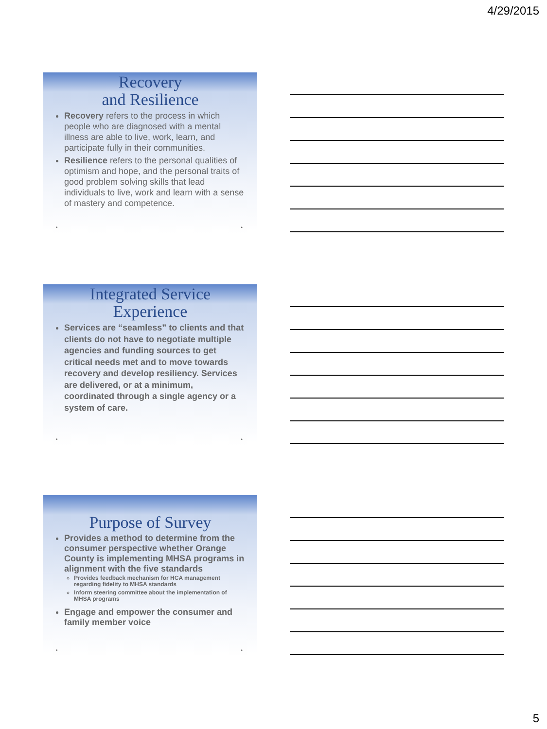4/29/2015
Recovery
and Resilience
Recovery refers to the process in which people who are diagnosed with a mental illness are able to live, work, learn, and participate fully in their communities.
Resilience refers to the personal qualities of optimism and hope, and the personal traits of good problem solving skills that lead individuals to live, work and learn with a sense of mastery and competence.
• •
Integrated Service
Experience
Services are “seamless” to clients and that clients do not have to negotiate multiple agencies and funding sources to get critical needs met and to move towards recovery and develop resiliency. Services are delivered, or at a minimum, coordinated through a single agency or a system of care.
• •
Purpose of Survey
Provides a method to determine from the consumer perspective whether Orange County is implementing MHSA programs in alignment with the five standards
Provides feedback mechanism for HCA management regarding fidelity to MHSA standards
Inform steering committee about the implementation of MHSA programs
Engage and empower the consumer and family member voice
• •
5